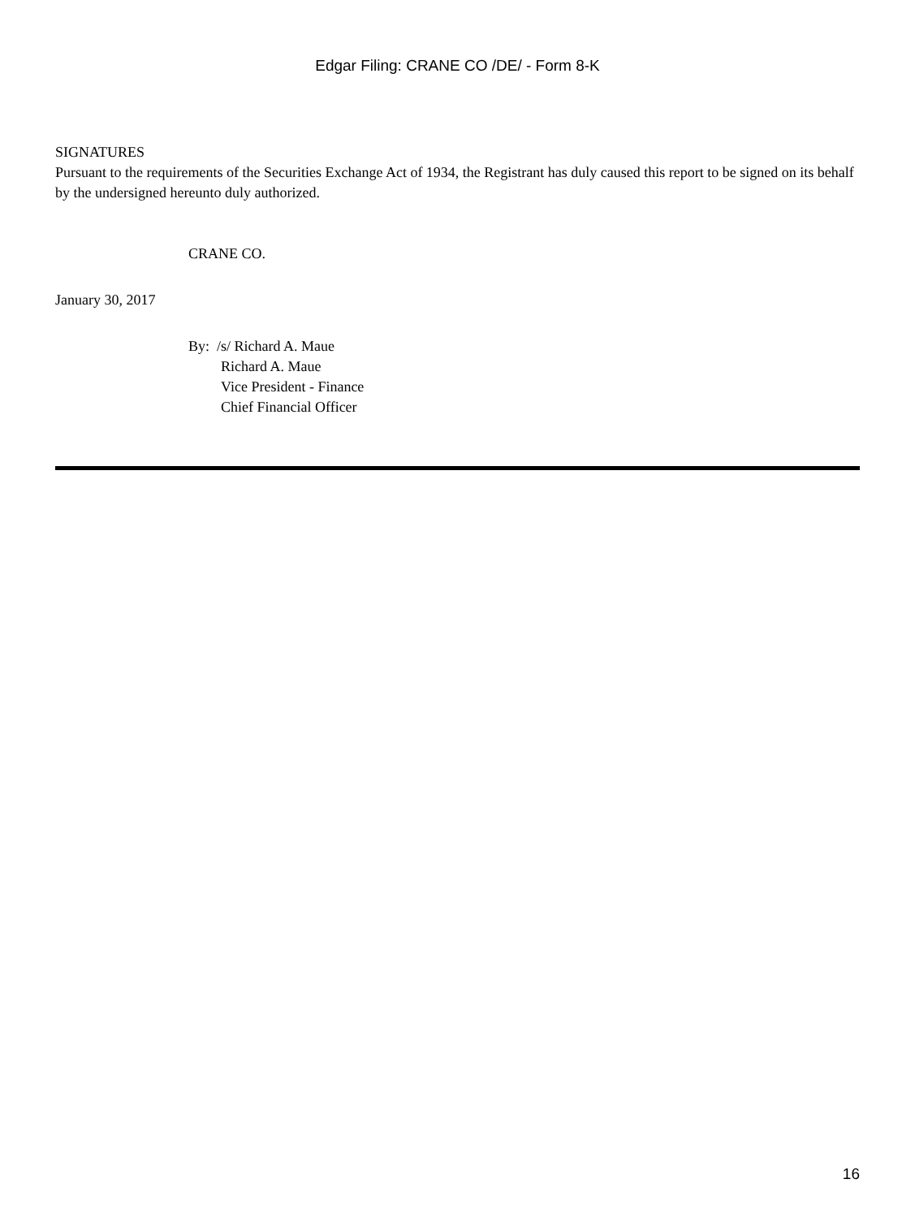Edgar Filing: CRANE CO /DE/ - Form 8-K
SIGNATURES
Pursuant to the requirements of the Securities Exchange Act of 1934, the Registrant has duly caused this report to be signed on its behalf by the undersigned hereunto duly authorized.
CRANE CO.
January 30, 2017
By: /s/ Richard A. Maue
Richard A. Maue
Vice President - Finance
Chief Financial Officer
16